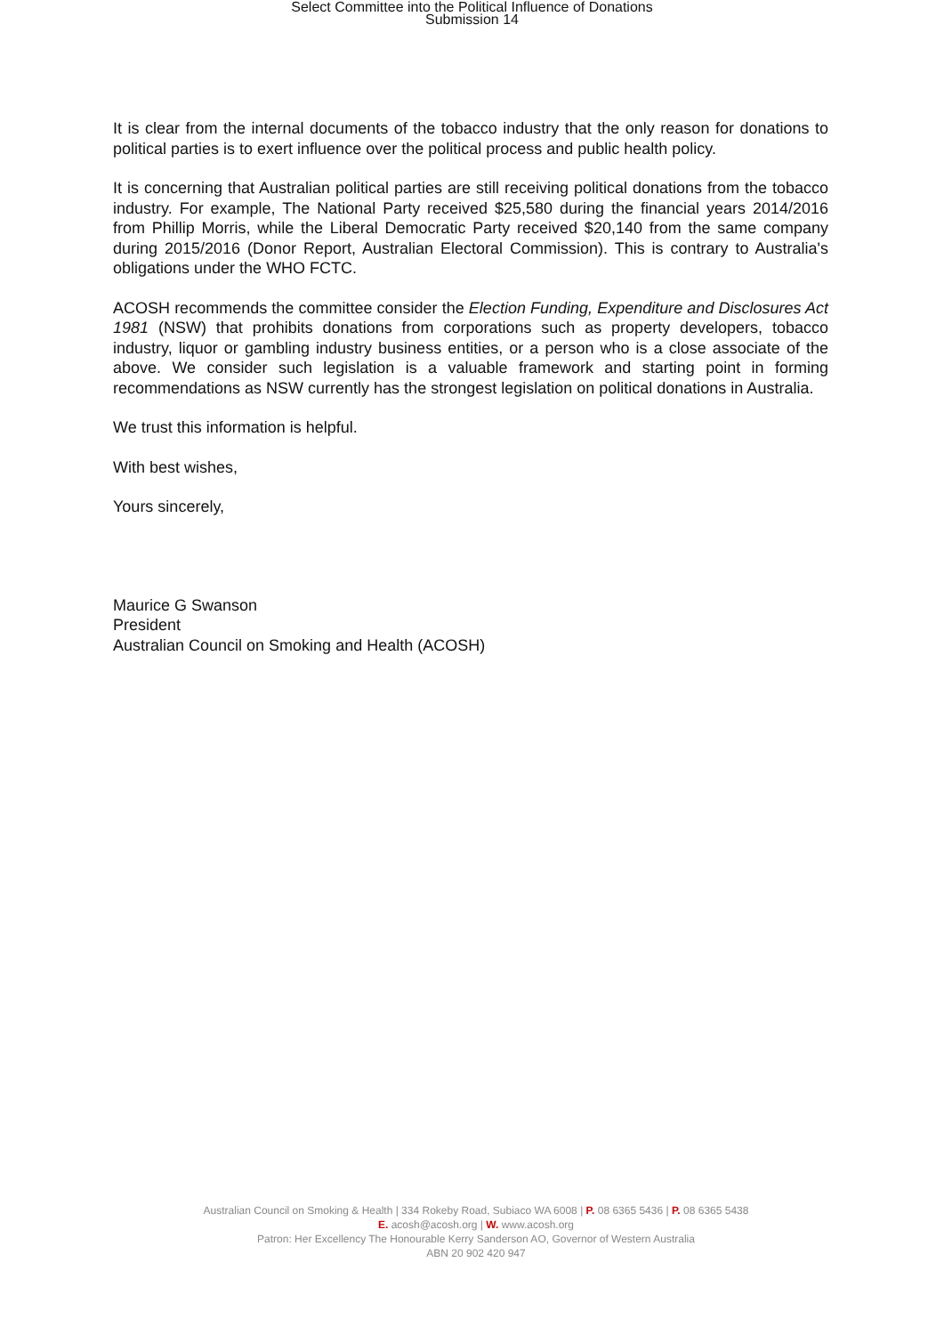Select Committee into the Political Influence of Donations
Submission 14
It is clear from the internal documents of the tobacco industry that the only reason for donations to political parties is to exert influence over the political process and public health policy.
It is concerning that Australian political parties are still receiving political donations from the tobacco industry. For example, The National Party received $25,580 during the financial years 2014/2016 from Phillip Morris, while the Liberal Democratic Party received $20,140 from the same company during 2015/2016 (Donor Report, Australian Electoral Commission). This is contrary to Australia's obligations under the WHO FCTC.
ACOSH recommends the committee consider the Election Funding, Expenditure and Disclosures Act 1981 (NSW) that prohibits donations from corporations such as property developers, tobacco industry, liquor or gambling industry business entities, or a person who is a close associate of the above. We consider such legislation is a valuable framework and starting point in forming recommendations as NSW currently has the strongest legislation on political donations in Australia.
We trust this information is helpful.
With best wishes,
Yours sincerely,
Maurice G Swanson
President
Australian Council on Smoking and Health (ACOSH)
Australian Council on Smoking & Health | 334 Rokeby Road, Subiaco WA 6008 | P. 08 6365 5436 | P. 08 6365 5438
E. acosh@acosh.org | W. www.acosh.org
Patron: Her Excellency The Honourable Kerry Sanderson AO, Governor of Western Australia
ABN 20 902 420 947